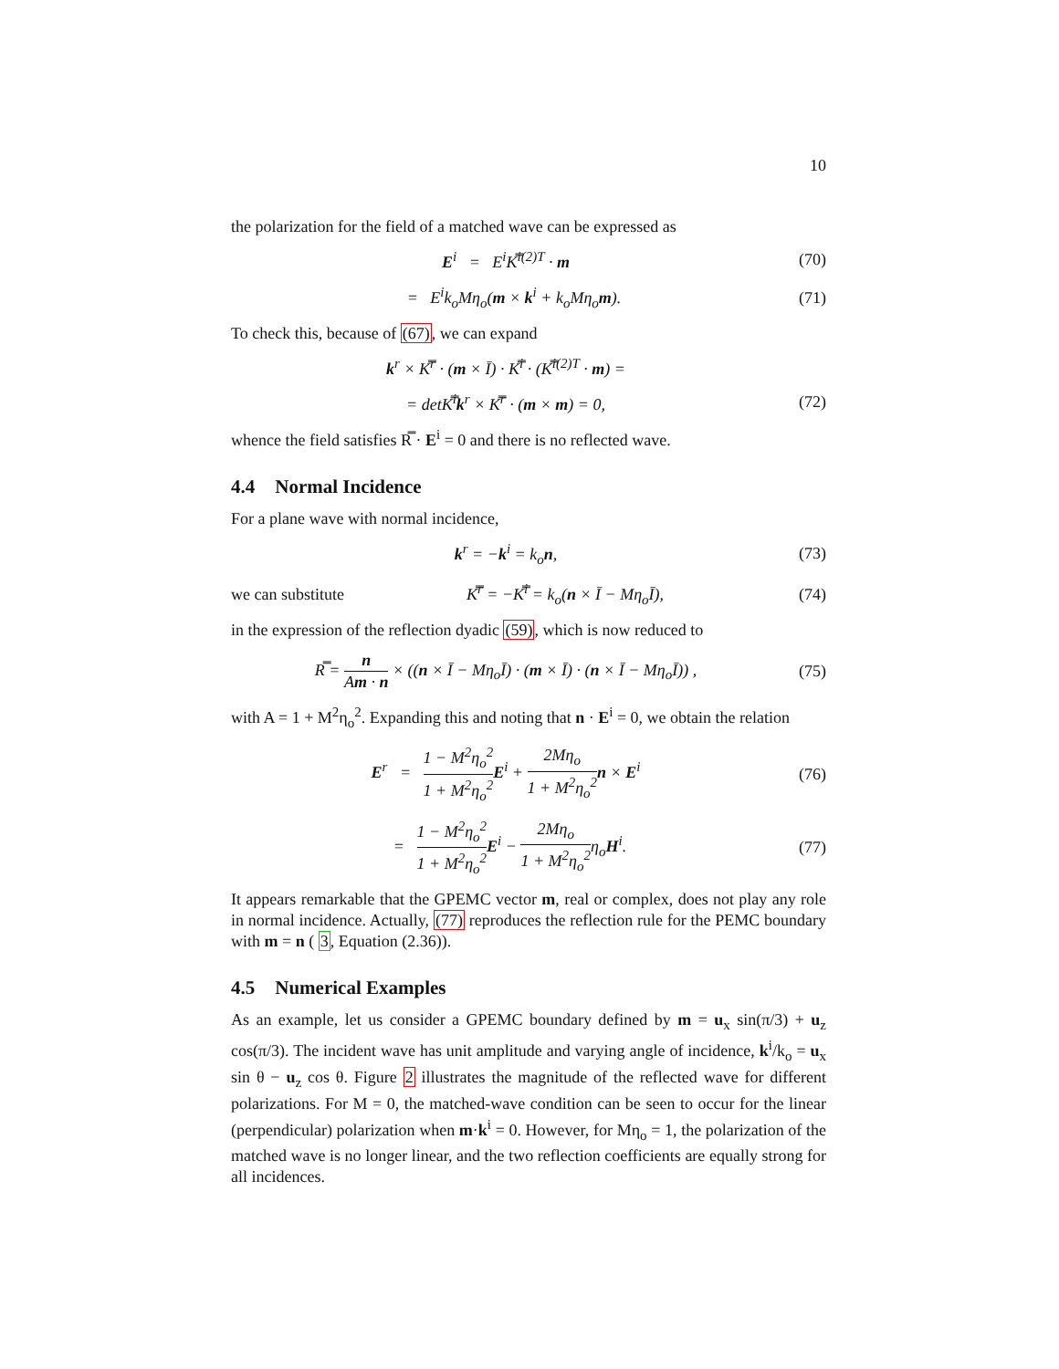10
the polarization for the field of a matched wave can be expressed as
E<sup>i</sup> = E<sup>i</sup>K̿<sup>i(2)T</sup> · m (70)
= E<sup>i</sup>k<sub>o</sub>Mη<sub>o</sub>(m × k<sup>i</sup> + k<sub>o</sub>Mη<sub>o</sub>m). (71)
To check this, because of (67), we can expand
k<sup>r</sup> × K̿<sup>r</sup> · (m × Ī) · K̿<sup>i</sup> · (K̿<sup>i(2)T</sup> · m) =
= detK̿<sup>i</sup>k<sup>r</sup> × K̿<sup>r</sup> · (m × m) = 0,
(72)
whence the field satisfies R̿ · E<sup>i</sup> = 0 and there is no reflected wave.
4.4 Normal Incidence
For a plane wave with normal incidence,
k<sup>r</sup> = −k<sup>i</sup> = k<sub>o</sub>n, (73)
we can substitute
K̿<sup>r</sup> = −K̿<sup>i</sup> = k<sub>o</sub>(n × Ī − Mη<sub>o</sub>Ī), (74)
in the expression of the reflection dyadic (59), which is now reduced to
R̿ = n Am · n × ((n × Ī − Mη<sub>o</sub>Ī) · (m × Ī) · (n × Ī − Mη<sub>o</sub>Ī)) ,
(75)
with A = 1 + M<sup>2</sup>η<sub>o</sub><sup>2</sup>. Expanding this and noting that n · E<sup>i</sup> = 0, we obtain the relation
E<sup>r</sup> = 1 − M<sup>2</sup>η<sub>o</sub><sup>2</sup> 1 + M<sup>2</sup>η<sub>o</sub><sup>2</sup> E<sup>i</sup> + 2Mη<sub>o</sub> 1 + M<sup>2</sup>η<sub>o</sub><sup>2</sup> n × E<sup>i</sup>
(76)
= 1 − M<sup>2</sup>η<sub>o</sub><sup>2</sup> 1 + M<sup>2</sup>η<sub>o</sub><sup>2</sup> E<sup>i</sup> − 2Mη<sub>o</sub> 1 + M<sup>2</sup>η<sub>o</sub><sup>2</sup>η<sub>o</sub>H<sup>i</sup>.
(77)
It appears remarkable that the GPEMC vector m, real or complex, does not play any role in normal incidence. Actually, (77) reproduces the reflection rule for the PEMC boundary with m = n ( 3, Equation (2.36)).
4.5 Numerical Examples
As an example, let us consider a GPEMC boundary defined by m = u<sub>x</sub> sin(π/3) + u<sub>z</sub> cos(π/3). The incident wave has unit amplitude and varying angle of incidence, k<sup>i</sup>/k<sub>o</sub> = u<sub>x</sub> sin θ − u<sub>z</sub> cos θ. Figure 2 illustrates the magnitude of the reflected wave for different polarizations. For M = 0, the matched-wave condition can be seen to occur for the linear (perpendicular) polarization when m·k<sup>i</sup> = 0. However, for Mη<sub>o</sub> = 1, the polarization of the matched wave is no longer linear, and the two reflection coefficients are equally strong for all incidences.